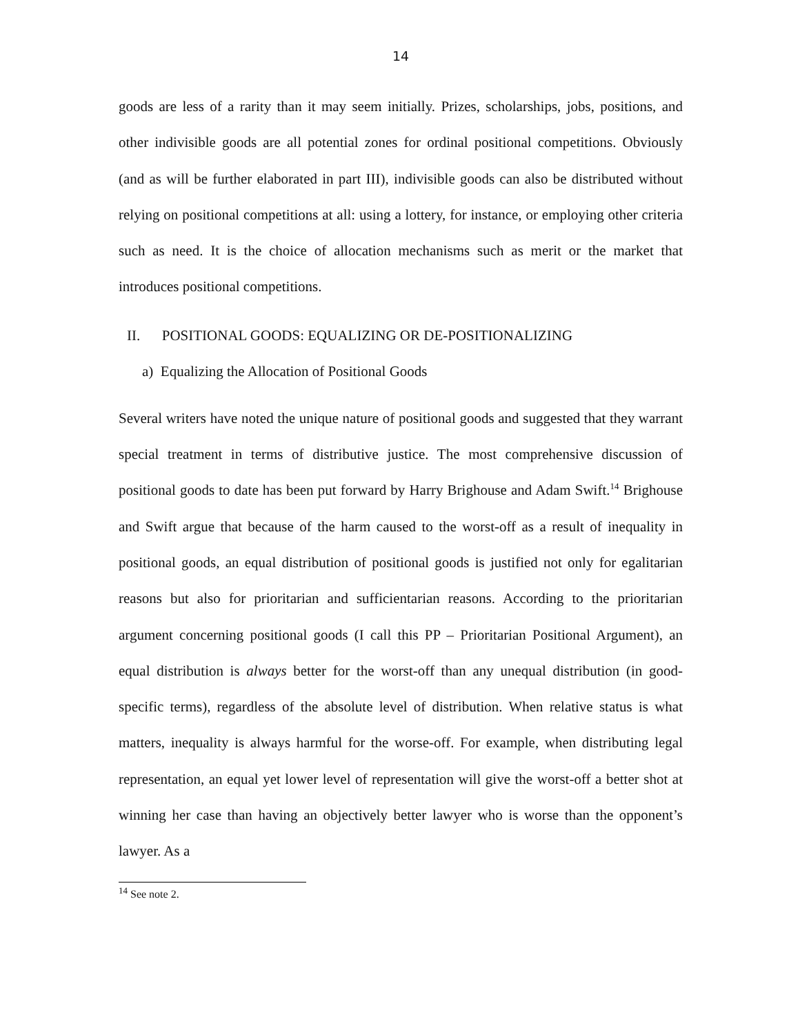14
goods are less of a rarity than it may seem initially. Prizes, scholarships, jobs, positions, and other indivisible goods are all potential zones for ordinal positional competitions. Obviously (and as will be further elaborated in part III), indivisible goods can also be distributed without relying on positional competitions at all: using a lottery, for instance, or employing other criteria such as need. It is the choice of allocation mechanisms such as merit or the market that introduces positional competitions.
II. POSITIONAL GOODS: EQUALIZING OR DE-POSITIONALIZING
a) Equalizing the Allocation of Positional Goods
Several writers have noted the unique nature of positional goods and suggested that they warrant special treatment in terms of distributive justice. The most comprehensive discussion of positional goods to date has been put forward by Harry Brighouse and Adam Swift.<sup>14</sup> Brighouse and Swift argue that because of the harm caused to the worst-off as a result of inequality in positional goods, an equal distribution of positional goods is justified not only for egalitarian reasons but also for prioritarian and sufficientarian reasons. According to the prioritarian argument concerning positional goods (I call this PP – Prioritarian Positional Argument), an equal distribution is always better for the worst-off than any unequal distribution (in good-specific terms), regardless of the absolute level of distribution. When relative status is what matters, inequality is always harmful for the worse-off. For example, when distributing legal representation, an equal yet lower level of representation will give the worst-off a better shot at winning her case than having an objectively better lawyer who is worse than the opponent’s lawyer. As a
<sup>14</sup> See note 2.